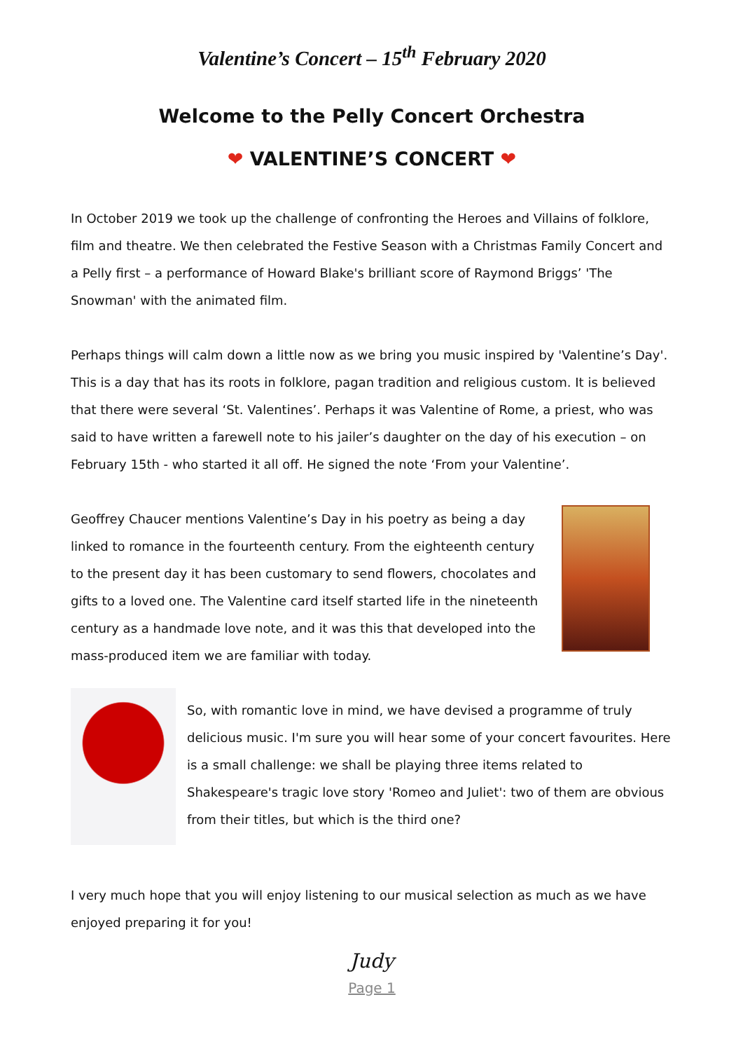Valentine’s Concert – 15<sup>th</sup> February 2020
Welcome to the Pelly Concert Orchestra
❤ VALENTINE’S CONCERT ❤
In October 2019 we took up the challenge of confronting the Heroes and Villains of folklore, film and theatre. We then celebrated the Festive Season with a Christmas Family Concert and a Pelly first – a performance of Howard Blake's brilliant score of Raymond Briggs’ 'The Snowman' with the animated film.
Perhaps things will calm down a little now as we bring you music inspired by 'Valentine’s Day'. This is a day that has its roots in folklore, pagan tradition and religious custom. It is believed that there were several ‘St. Valentines’. Perhaps it was Valentine of Rome, a priest, who was said to have written a farewell note to his jailer’s daughter on the day of his execution – on February 15th - who started it all off. He signed the note ‘From your Valentine’.
Geoffrey Chaucer mentions Valentine’s Day in his poetry as being a day linked to romance in the fourteenth century. From the eighteenth century to the present day it has been customary to send flowers, chocolates and gifts to a loved one. The Valentine card itself started life in the nineteenth century as a handmade love note, and it was this that developed into the mass-produced item we are familiar with today.
So, with romantic love in mind, we have devised a programme of truly delicious music. I'm sure you will hear some of your concert favourites. Here is a small challenge: we shall be playing three items related to Shakespeare's tragic love story 'Romeo and Juliet': two of them are obvious from their titles, but which is the third one?
I very much hope that you will enjoy listening to our musical selection as much as we have enjoyed preparing it for you!
Judy
Page 1